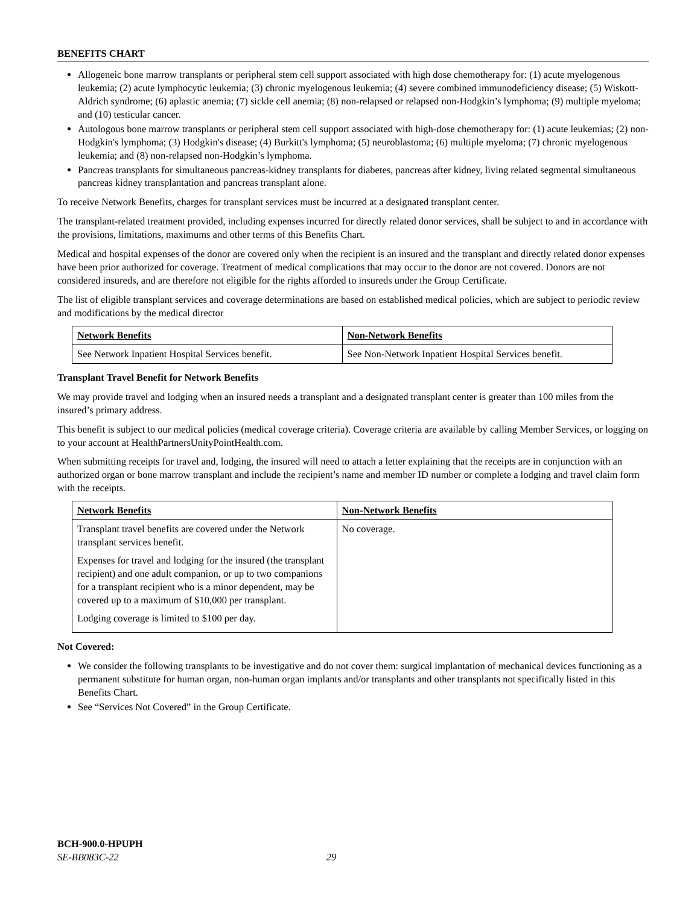BENEFITS CHART
Allogeneic bone marrow transplants or peripheral stem cell support associated with high dose chemotherapy for: (1) acute myelogenous leukemia; (2) acute lymphocytic leukemia; (3) chronic myelogenous leukemia; (4) severe combined immunodeficiency disease; (5) Wiskott-Aldrich syndrome; (6) aplastic anemia; (7) sickle cell anemia; (8) non-relapsed or relapsed non-Hodgkin’s lymphoma; (9) multiple myeloma; and (10) testicular cancer.
Autologous bone marrow transplants or peripheral stem cell support associated with high-dose chemotherapy for: (1) acute leukemias; (2) non-Hodgkin's lymphoma; (3) Hodgkin's disease; (4) Burkitt's lymphoma; (5) neuroblastoma; (6) multiple myeloma; (7) chronic myelogenous leukemia; and (8) non-relapsed non-Hodgkin’s lymphoma.
Pancreas transplants for simultaneous pancreas-kidney transplants for diabetes, pancreas after kidney, living related segmental simultaneous pancreas kidney transplantation and pancreas transplant alone.
To receive Network Benefits, charges for transplant services must be incurred at a designated transplant center.
The transplant-related treatment provided, including expenses incurred for directly related donor services, shall be subject to and in accordance with the provisions, limitations, maximums and other terms of this Benefits Chart.
Medical and hospital expenses of the donor are covered only when the recipient is an insured and the transplant and directly related donor expenses have been prior authorized for coverage. Treatment of medical complications that may occur to the donor are not covered. Donors are not considered insureds, and are therefore not eligible for the rights afforded to insureds under the Group Certificate.
The list of eligible transplant services and coverage determinations are based on established medical policies, which are subject to periodic review and modifications by the medical director
| Network Benefits | Non-Network Benefits |
| See Network Inpatient Hospital Services benefit. | See Non-Network Inpatient Hospital Services benefit. |
Transplant Travel Benefit for Network Benefits
We may provide travel and lodging when an insured needs a transplant and a designated transplant center is greater than 100 miles from the insured’s primary address.
This benefit is subject to our medical policies (medical coverage criteria). Coverage criteria are available by calling Member Services, or logging on to your account at HealthPartnersUnityPointHealth.com.
When submitting receipts for travel and, lodging, the insured will need to attach a letter explaining that the receipts are in conjunction with an authorized organ or bone marrow transplant and include the recipient’s name and member ID number or complete a lodging and travel claim form with the receipts.
| Network Benefits | Non-Network Benefits |
| Transplant travel benefits are covered under the Network transplant services benefit. Expenses for travel and lodging for the insured (the transplant recipient) and one adult companion, or up to two companions for a transplant recipient who is a minor dependent, may be covered up to a maximum of $10,000 per transplant. Lodging coverage is limited to $100 per day. | No coverage. |
Not Covered:
We consider the following transplants to be investigative and do not cover them: surgical implantation of mechanical devices functioning as a permanent substitute for human organ, non-human organ implants and/or transplants and other transplants not specifically listed in this Benefits Chart.
See “Services Not Covered” in the Group Certificate.
BCH-900.0-HPUPH
SE-BB083C-22 29